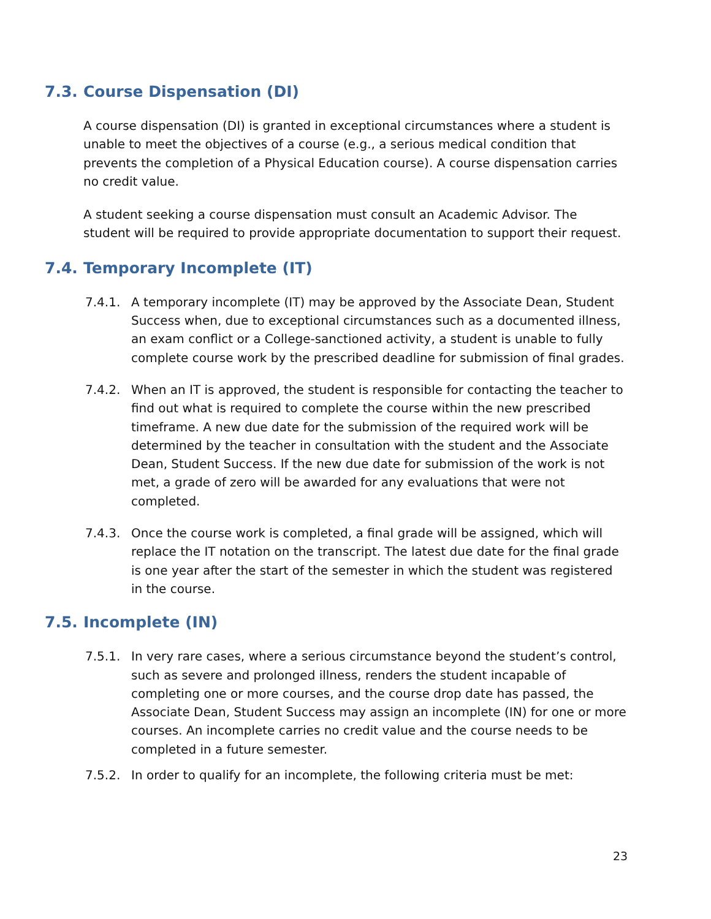7.3. Course Dispensation (DI)
A course dispensation (DI) is granted in exceptional circumstances where a student is unable to meet the objectives of a course (e.g., a serious medical condition that prevents the completion of a Physical Education course). A course dispensation carries no credit value.
A student seeking a course dispensation must consult an Academic Advisor. The student will be required to provide appropriate documentation to support their request.
7.4. Temporary Incomplete (IT)
7.4.1. A temporary incomplete (IT) may be approved by the Associate Dean, Student Success when, due to exceptional circumstances such as a documented illness, an exam conflict or a College-sanctioned activity, a student is unable to fully complete course work by the prescribed deadline for submission of final grades.
7.4.2. When an IT is approved, the student is responsible for contacting the teacher to find out what is required to complete the course within the new prescribed timeframe. A new due date for the submission of the required work will be determined by the teacher in consultation with the student and the Associate Dean, Student Success. If the new due date for submission of the work is not met, a grade of zero will be awarded for any evaluations that were not completed.
7.4.3. Once the course work is completed, a final grade will be assigned, which will replace the IT notation on the transcript. The latest due date for the final grade is one year after the start of the semester in which the student was registered in the course.
7.5. Incomplete (IN)
7.5.1. In very rare cases, where a serious circumstance beyond the student’s control, such as severe and prolonged illness, renders the student incapable of completing one or more courses, and the course drop date has passed, the Associate Dean, Student Success may assign an incomplete (IN) for one or more courses. An incomplete carries no credit value and the course needs to be completed in a future semester.
7.5.2. In order to qualify for an incomplete, the following criteria must be met:
23